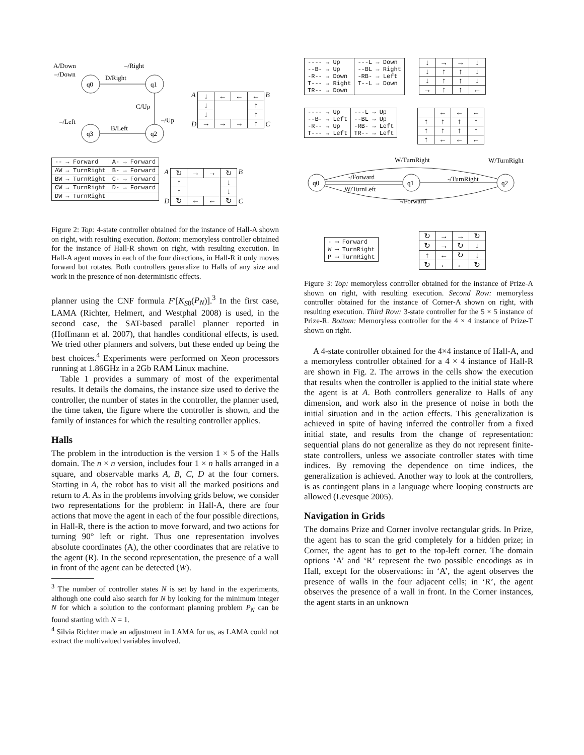q0
q1
q2
q3
A/Down
–/Down
D/Right
–/Right
C/Up
–/Up
B/Left
–/Left
A
D
| ↓ | ← | ← | ← |
| ↓ | | | ↑ |
| ↓ | | | ↑ |
| → | → | → | ↑ |
B
C
| -- → Forward | A- → Forward |
| AW → TurnRight | B- → Forward |
| BW → TurnRight | C- → Forward |
| CW → TurnRight | D- → Forward |
| DW → TurnRight | |
A
D
| ↻ | → | → | ↻ |
| ↑ | | | ↓ |
| ↑ | | | ↓ |
| ↻ | ← | ← | ↻ |
B
C
Figure 2: Top: 4-state controller obtained for the instance of Hall-A shown on right, with resulting execution. Bottom: memoryless controller obtained for the instance of Hall-R shown on right, with resulting execution. In Hall-A agent moves in each of the four directions, in Hall-R it only moves forward but rotates. Both controllers generalize to Halls of any size and work in the presence of non-deterministic effects.
planner using the CNF formula F′[K<sub>S0</sub>(P<sub>N</sub>)].<sup>3</sup> In the first case, LAMA (Richter, Helmert, and Westphal 2008) is used, in the second case, the SAT-based parallel planner reported in (Hoffmann et al. 2007), that handles conditional effects, is used. We tried other planners and solvers, but these ended up being the best choices.<sup>4</sup> Experiments were performed on Xeon processors running at 1.86GHz in a 2Gb RAM Linux machine.
Table 1 provides a summary of most of the experimental results. It details the domains, the instance size used to derive the controller, the number of states in the controller, the planner used, the time taken, the figure where the controller is shown, and the family of instances for which the resulting controller applies.
Halls
The problem in the introduction is the version 1 × 5 of the Halls domain. The n × n version, includes four 1 × n halls arranged in a square, and observable marks A, B, C, D at the four corners. Starting in A, the robot has to visit all the marked positions and return to A. As in the problems involving grids below, we consider two representations for the problem: in Hall-A, there are four actions that move the agent in each of the four possible directions, in Hall-R, there is the action to move forward, and two actions for turning 90° left or right. Thus one representation involves absolute coordinates (A), the other coordinates that are relative to the agent (R). In the second representation, the presence of a wall in front of the agent can be detected (W).
<sup>3</sup> The number of controller states N is set by hand in the experiments, although one could also search for N by looking for the minimum integer N for which a solution to the conformant planning problem P<sub>N</sub> can be found starting with N = 1.
<sup>4</sup> Silvia Richter made an adjustment in LAMA for us, as LAMA could not extract the multivalued variables involved.
| ---- → Up --B- → Up -R-- → Down T--- → Right TR-- → Down | ---L → Down --BL → Right -RB- → Left T--L → Down |
| ↓ | → | → | ↓ |
| ↓ | ↑ | ↑ | ↓ |
| ↓ | ↑ | ↑ | ↓ |
| → | ↑ | ↑ | ← |
| ---- → Up --B- → Left -R-- → Up T--- → Left | ---L → Up --BL → Up -RB- → Left TR-- → Left |
| | ← | ← | ← |
| ↑ | ↑ | ↑ | ↑ |
| ↑ | ↑ | ↑ | ↑ |
| ↑ | ← | ← | ← |
q0
q1
q2
W/TurnRight
W/TurnRight
-/Forward
W/TurnLeft
-/TurnRight
-/Forward
| - ⟶ Forward W ⟶ TurnRight P ⟶ TurnRight |
| ↻ | → | → | ↻ |
| ↻ | → | ↻ | ↓ |
| ↑ | ← | ↻ | ↓ |
| ↻ | ← | ← | ↻ |
Figure 3: Top: memoryless controller obtained for the instance of Prize-A shown on right, with resulting execution. Second Row: memoryless controller obtained for the instance of Corner-A shown on right, with resulting execution. Third Row: 3-state controller for the 5 × 5 instance of Prize-R. Bottom: Memoryless controller for the 4 × 4 instance of Prize-T shown on right.
A 4-state controller obtained for the 4×4 instance of Hall-A, and a memoryless controller obtained for a 4 × 4 instance of Hall-R are shown in Fig. 2. The arrows in the cells show the execution that results when the controller is applied to the initial state where the agent is at A. Both controllers generalize to Halls of any dimension, and work also in the presence of noise in both the initial situation and in the action effects. This generalization is achieved in spite of having inferred the controller from a fixed initial state, and results from the change of representation: sequential plans do not generalize as they do not represent finite-state controllers, unless we associate controller states with time indices. By removing the dependence on time indices, the generalization is achieved. Another way to look at the controllers, is as contingent plans in a language where looping constructs are allowed (Levesque 2005).
Navigation in Grids
The domains Prize and Corner involve rectangular grids. In Prize, the agent has to scan the grid completely for a hidden prize; in Corner, the agent has to get to the top-left corner. The domain options ‘A’ and ‘R’ represent the two possible encodings as in Hall, except for the observations: in ‘A’, the agent observes the presence of walls in the four adjacent cells; in ‘R’, the agent observes the presence of a wall in front. In the Corner instances, the agent starts in an unknown